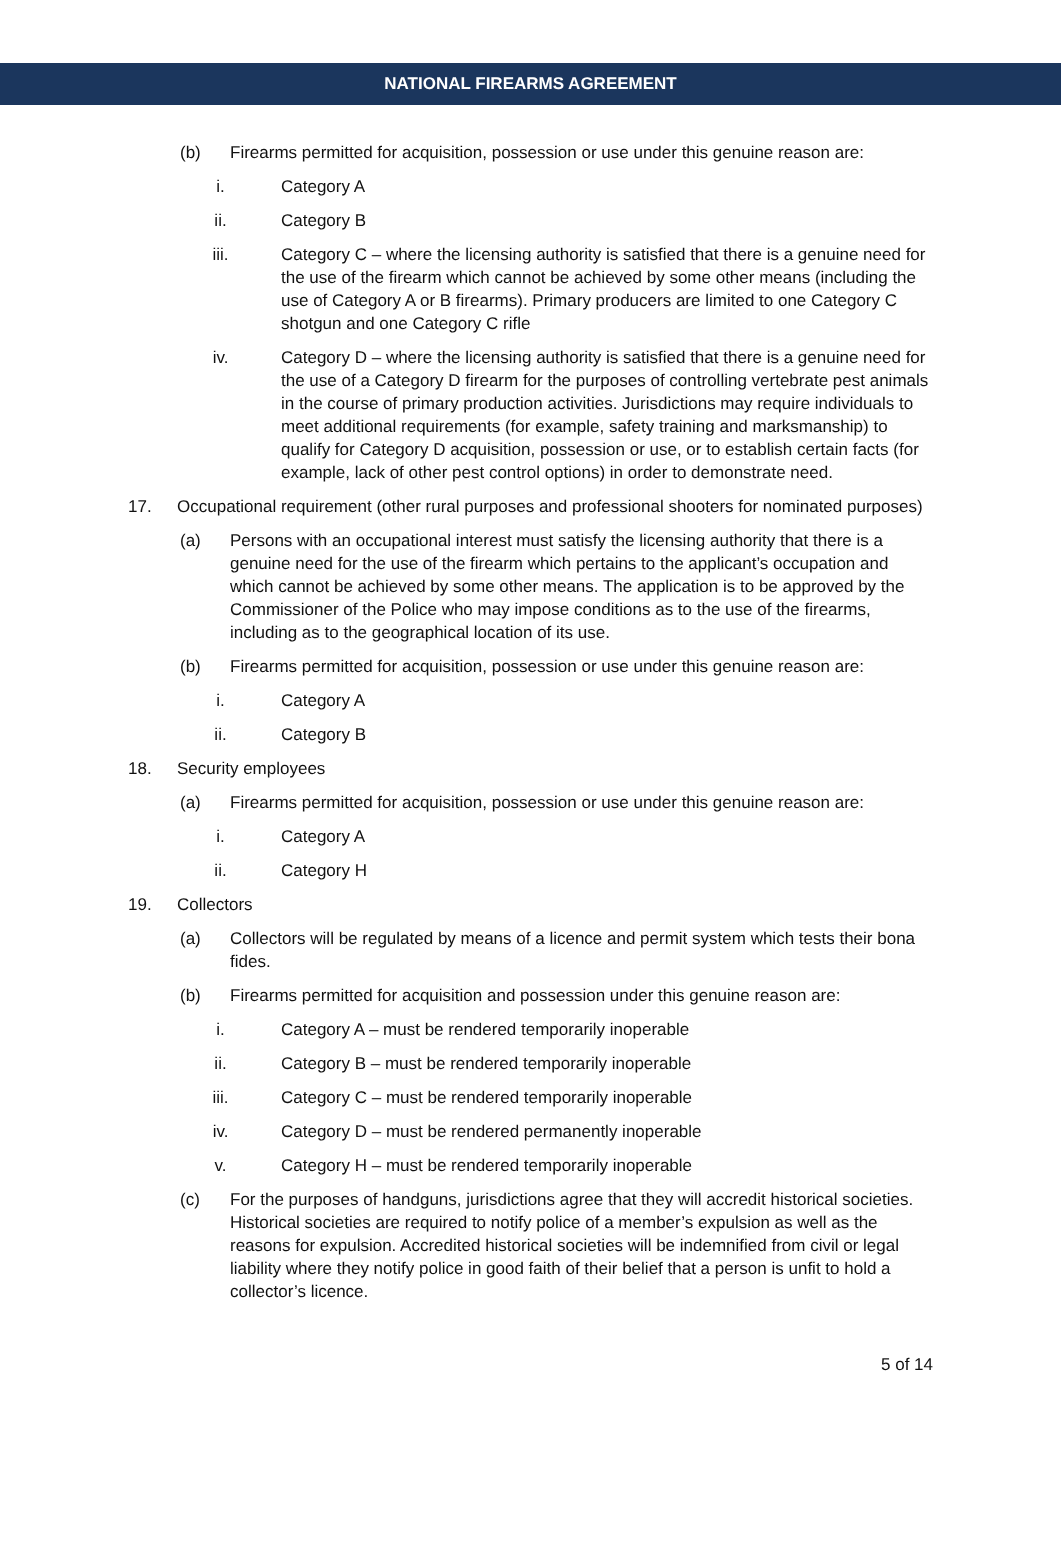NATIONAL FIREARMS AGREEMENT
(b) Firearms permitted for acquisition, possession or use under this genuine reason are:
i. Category A
ii. Category B
iii. Category C – where the licensing authority is satisfied that there is a genuine need for the use of the firearm which cannot be achieved by some other means (including the use of Category A or B firearms). Primary producers are limited to one Category C shotgun and one Category C rifle
iv. Category D – where the licensing authority is satisfied that there is a genuine need for the use of a Category D firearm for the purposes of controlling vertebrate pest animals in the course of primary production activities. Jurisdictions may require individuals to meet additional requirements (for example, safety training and marksmanship) to qualify for Category D acquisition, possession or use, or to establish certain facts (for example, lack of other pest control options) in order to demonstrate need.
17. Occupational requirement (other rural purposes and professional shooters for nominated purposes)
(a) Persons with an occupational interest must satisfy the licensing authority that there is a genuine need for the use of the firearm which pertains to the applicant’s occupation and which cannot be achieved by some other means. The application is to be approved by the Commissioner of the Police who may impose conditions as to the use of the firearms, including as to the geographical location of its use.
(b) Firearms permitted for acquisition, possession or use under this genuine reason are:
i. Category A
ii. Category B
18. Security employees
(a) Firearms permitted for acquisition, possession or use under this genuine reason are:
i. Category A
ii. Category H
19. Collectors
(a) Collectors will be regulated by means of a licence and permit system which tests their bona fides.
(b) Firearms permitted for acquisition and possession under this genuine reason are:
i. Category A – must be rendered temporarily inoperable
ii. Category B – must be rendered temporarily inoperable
iii. Category C – must be rendered temporarily inoperable
iv. Category D – must be rendered permanently inoperable
v. Category H – must be rendered temporarily inoperable
(c) For the purposes of handguns, jurisdictions agree that they will accredit historical societies. Historical societies are required to notify police of a member’s expulsion as well as the reasons for expulsion. Accredited historical societies will be indemnified from civil or legal liability where they notify police in good faith of their belief that a person is unfit to hold a collector’s licence.
5 of 14